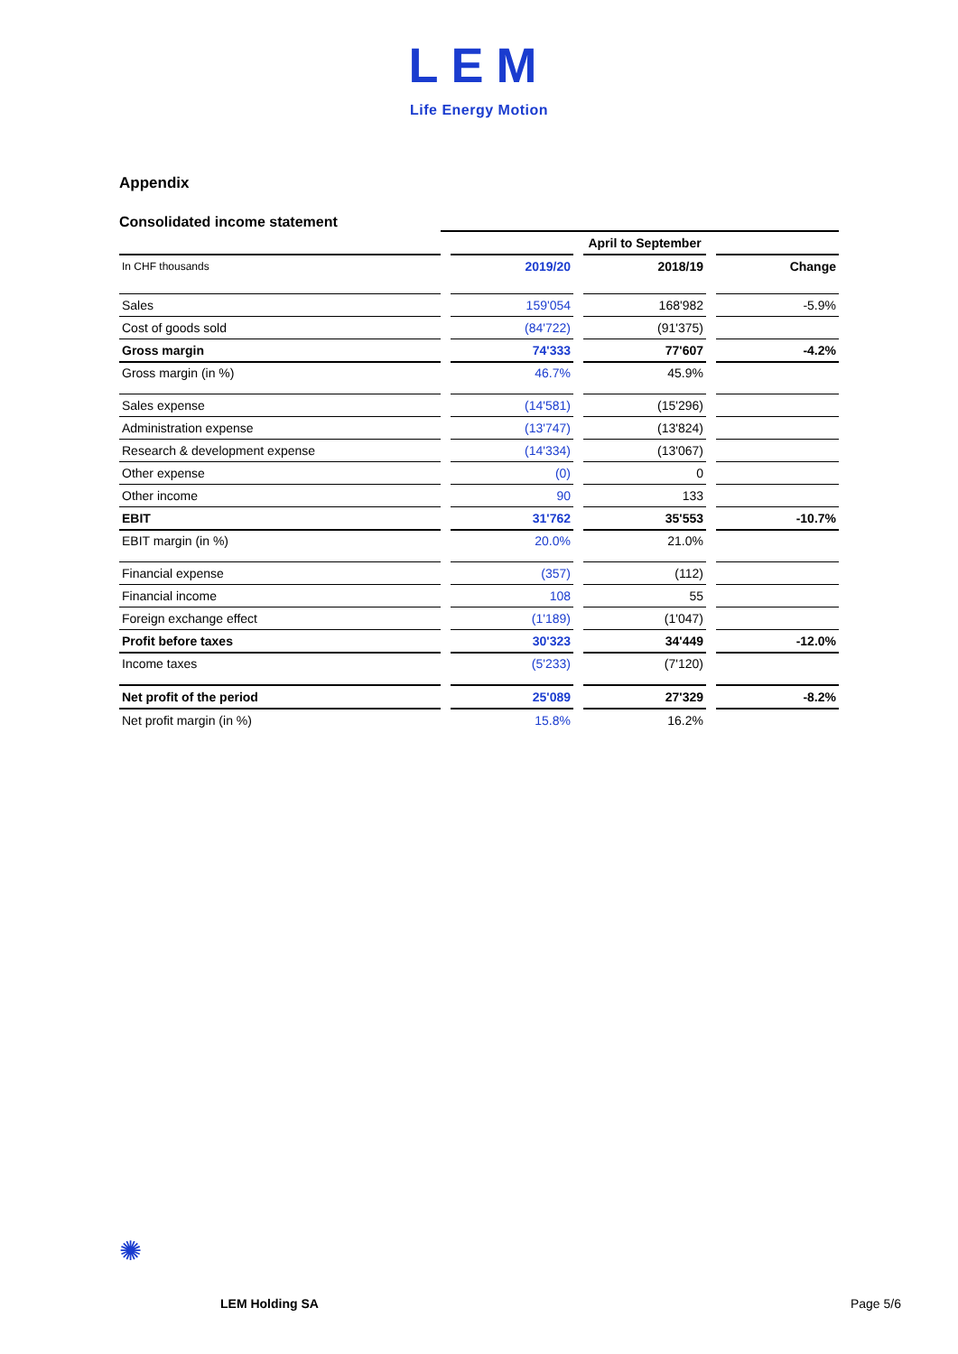LEM
Life Energy Motion
Appendix
Consolidated income statement
| | | April to September | | | | |
| In CHF thousands | | 2019/20 | | 2018/19 | | Change |
| Sales | | 159'054 | | 168'982 | | -5.9% |
| Cost of goods sold | | (84'722) | | (91'375) | | |
| Gross margin | | 74'333 | | 77'607 | | -4.2% |
| Gross margin (in %) | | 46.7% | | 45.9% | | |
| Sales expense | | (14'581) | | (15'296) | | |
| Administration expense | | (13'747) | | (13'824) | | |
| Research & development expense | | (14'334) | | (13'067) | | |
| Other expense | | (0) | | 0 | | |
| Other income | | 90 | | 133 | | |
| EBIT | | 31'762 | | 35'553 | | -10.7% |
| EBIT margin (in %) | | 20.0% | | 21.0% | | |
| Financial expense | | (357) | | (112) | | |
| Financial income | | 108 | | 55 | | |
| Foreign exchange effect | | (1'189) | | (1'047) | | |
| Profit before taxes | | 30'323 | | 34'449 | | -12.0% |
| Income taxes | | (5'233) | | (7'120) | | |
| Net profit of the period | | 25'089 | | 27'329 | | -8.2% |
| Net profit margin (in %) | | 15.8% | | 16.2% | | |
✺
LEM Holding SA Page 5/6